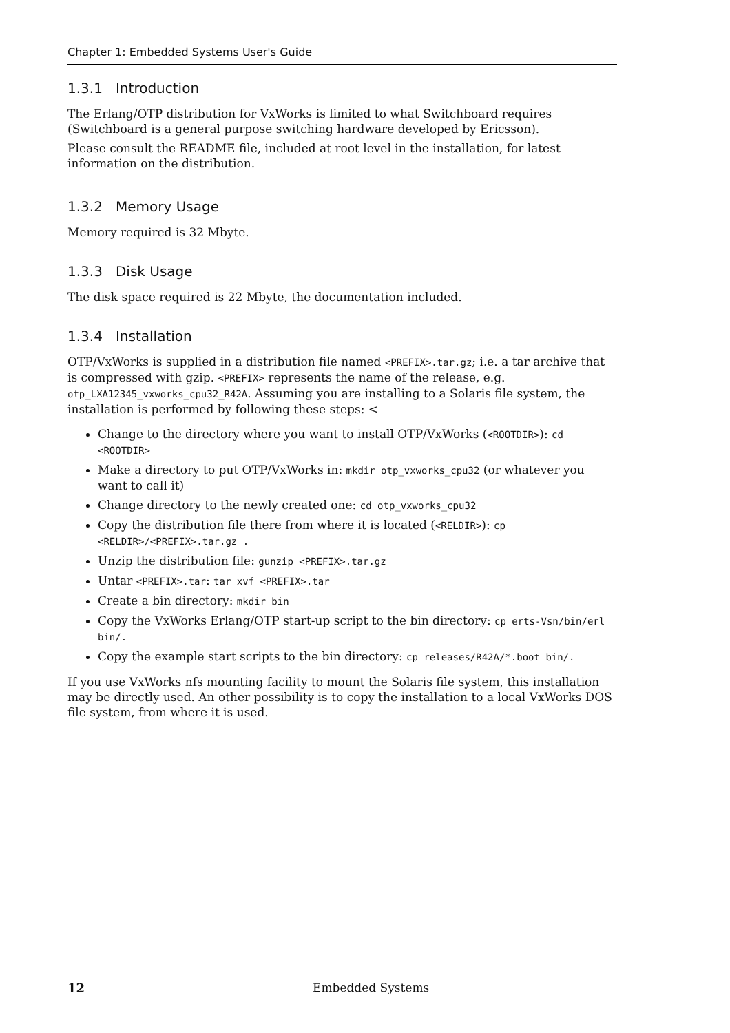Chapter 1: Embedded Systems User's Guide
1.3.1 Introduction
The Erlang/OTP distribution for VxWorks is limited to what Switchboard requires (Switchboard is a general purpose switching hardware developed by Ericsson).
Please consult the README file, included at root level in the installation, for latest information on the distribution.
1.3.2 Memory Usage
Memory required is 32 Mbyte.
1.3.3 Disk Usage
The disk space required is 22 Mbyte, the documentation included.
1.3.4 Installation
OTP/VxWorks is supplied in a distribution file named <PREFIX>.tar.gz; i.e. a tar archive that is compressed with gzip. <PREFIX> represents the name of the release, e.g. otp_LXA12345_vxworks_cpu32_R42A. Assuming you are installing to a Solaris file system, the installation is performed by following these steps: <
Change to the directory where you want to install OTP/VxWorks (<ROOTDIR>): cd <ROOTDIR>
Make a directory to put OTP/VxWorks in: mkdir otp_vxworks_cpu32 (or whatever you want to call it)
Change directory to the newly created one: cd otp_vxworks_cpu32
Copy the distribution file there from where it is located (<RELDIR>): cp <RELDIR>/<PREFIX>.tar.gz .
Unzip the distribution file: gunzip <PREFIX>.tar.gz
Untar <PREFIX>.tar: tar xvf <PREFIX>.tar
Create a bin directory: mkdir bin
Copy the VxWorks Erlang/OTP start-up script to the bin directory: cp erts-Vsn/bin/erl bin/.
Copy the example start scripts to the bin directory: cp releases/R42A/*.boot bin/.
If you use VxWorks nfs mounting facility to mount the Solaris file system, this installation may be directly used. An other possibility is to copy the installation to a local VxWorks DOS file system, from where it is used.
12 Embedded Systems